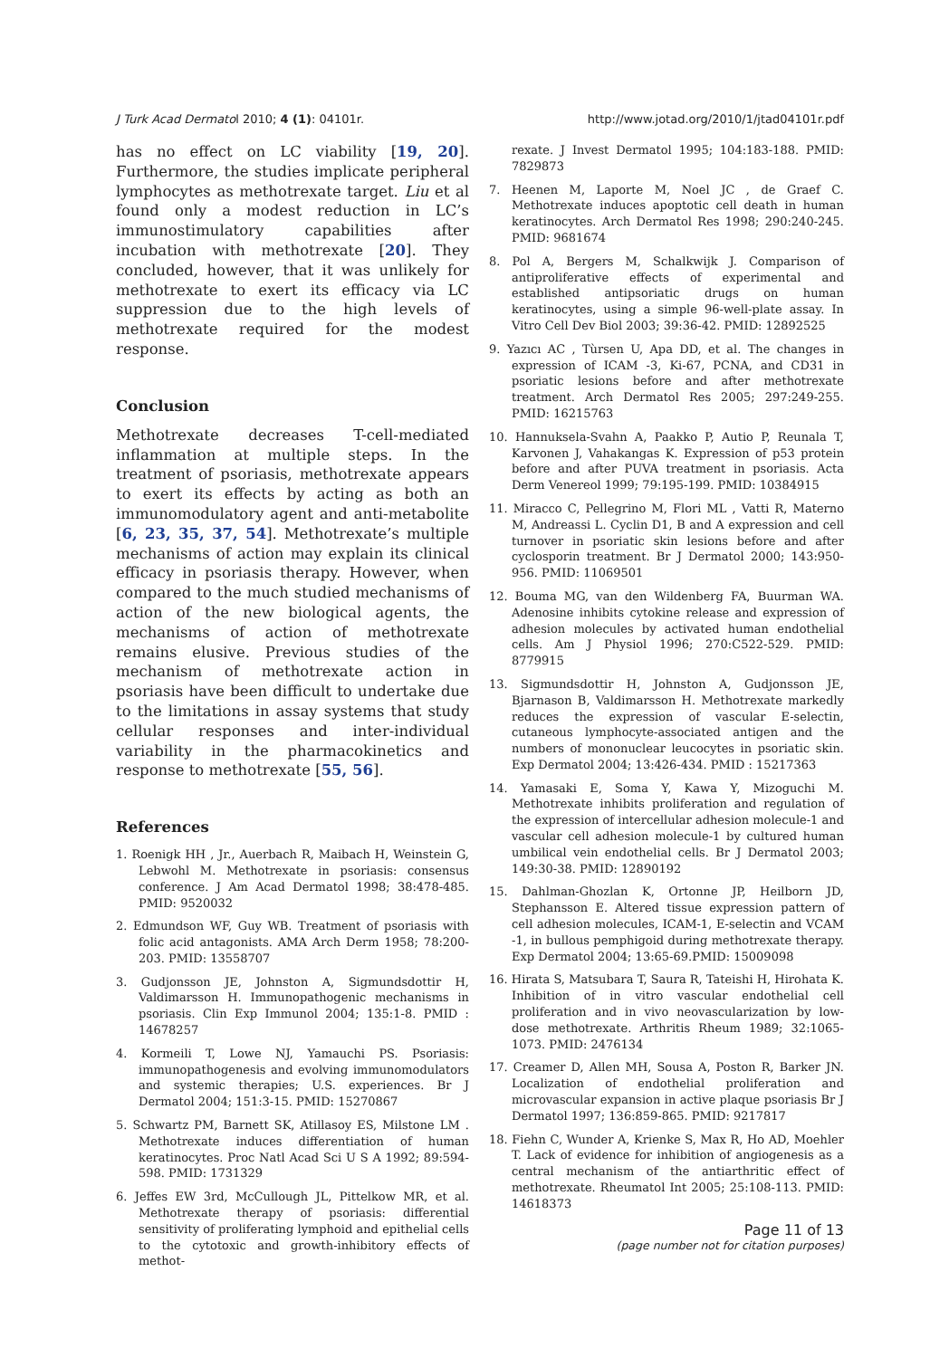J Turk Acad Dermatol 2010; 4 (1): 04101r. http://www.jotad.org/2010/1/jtad04101r.pdf
has no effect on LC viability [19, 20]. Furthermore, the studies implicate peripheral lymphocytes as methotrexate target. Liu et al found only a modest reduction in LC’s immunostimulatory capabilities after incubation with methotrexate [20]. They concluded, however, that it was unlikely for methotrexate to exert its efficacy via LC suppression due to the high levels of methotrexate required for the modest response.
Conclusion
Methotrexate decreases T-cell-mediated inflammation at multiple steps. In the treatment of psoriasis, methotrexate appears to exert its effects by acting as both an immunomodulatory agent and anti-metabolite [6, 23, 35, 37, 54]. Methotrexate’s multiple mechanisms of action may explain its clinical efficacy in psoriasis therapy. However, when compared to the much studied mechanisms of action of the new biological agents, the mechanisms of action of methotrexate remains elusive. Previous studies of the mechanism of methotrexate action in psoriasis have been difficult to undertake due to the limitations in assay systems that study cellular responses and inter-individual variability in the pharmacokinetics and response to methotrexate [55, 56].
References
1. Roenigk HH , Jr., Auerbach R, Maibach H, Weinstein G, Lebwohl M. Methotrexate in psoriasis: consensus conference. J Am Acad Dermatol 1998; 38:478-485. PMID: 9520032
2. Edmundson WF, Guy WB. Treatment of psoriasis with folic acid antagonists. AMA Arch Derm 1958; 78:200-203. PMID: 13558707
3. Gudjonsson JE, Johnston A, Sigmundsdottir H, Valdimarsson H. Immunopathogenic mechanisms in psoriasis. Clin Exp Immunol 2004; 135:1-8. PMID : 14678257
4. Kormeili T, Lowe NJ, Yamauchi PS. Psoriasis: immunopathogenesis and evolving immunomodulators and systemic therapies; U.S. experiences. Br J Dermatol 2004; 151:3-15. PMID: 15270867
5. Schwartz PM, Barnett SK, Atillasoy ES, Milstone LM . Methotrexate induces differentiation of human keratinocytes. Proc Natl Acad Sci U S A 1992; 89:594-598. PMID: 1731329
6. Jeffes EW 3rd, McCullough JL, Pittelkow MR, et al. Methotrexate therapy of psoriasis: differential sensitivity of proliferating lymphoid and epithelial cells to the cytotoxic and growth-inhibitory effects of methot-
rexate. J Invest Dermatol 1995; 104:183-188. PMID: 7829873
7. Heenen M, Laporte M, Noel JC , de Graef C. Methotrexate induces apoptotic cell death in human keratinocytes. Arch Dermatol Res 1998; 290:240-245. PMID: 9681674
8. Pol A, Bergers M, Schalkwijk J. Comparison of antiproliferative effects of experimental and established antipsoriatic drugs on human keratinocytes, using a simple 96-well-plate assay. In Vitro Cell Dev Biol 2003; 39:36-42. PMID: 12892525
9. Yazıcı AC , Tùrsen U, Apa DD, et al. The changes in expression of ICAM -3, Ki-67, PCNA, and CD31 in psoriatic lesions before and after methotrexate treatment. Arch Dermatol Res 2005; 297:249-255. PMID: 16215763
10. Hannuksela-Svahn A, Paakko P, Autio P, Reunala T, Karvonen J, Vahakangas K. Expression of p53 protein before and after PUVA treatment in psoriasis. Acta Derm Venereol 1999; 79:195-199. PMID: 10384915
11. Miracco C, Pellegrino M, Flori ML , Vatti R, Materno M, Andreassi L. Cyclin D1, B and A expression and cell turnover in psoriatic skin lesions before and after cyclosporin treatment. Br J Dermatol 2000; 143:950-956. PMID: 11069501
12. Bouma MG, van den Wildenberg FA, Buurman WA. Adenosine inhibits cytokine release and expression of adhesion molecules by activated human endothelial cells. Am J Physiol 1996; 270:C522-529. PMID: 8779915
13. Sigmundsdottir H, Johnston A, Gudjonsson JE, Bjarnason B, Valdimarsson H. Methotrexate markedly reduces the expression of vascular E-selectin, cutaneous lymphocyte-associated antigen and the numbers of mononuclear leucocytes in psoriatic skin. Exp Dermatol 2004; 13:426-434. PMID : 15217363
14. Yamasaki E, Soma Y, Kawa Y, Mizoguchi M. Methotrexate inhibits proliferation and regulation of the expression of intercellular adhesion molecule-1 and vascular cell adhesion molecule-1 by cultured human umbilical vein endothelial cells. Br J Dermatol 2003; 149:30-38. PMID: 12890192
15. Dahlman-Ghozlan K, Ortonne JP, Heilborn JD, Stephansson E. Altered tissue expression pattern of cell adhesion molecules, ICAM-1, E-selectin and VCAM -1, in bullous pemphigoid during methotrexate therapy. Exp Dermatol 2004; 13:65-69.PMID: 15009098
16. Hirata S, Matsubara T, Saura R, Tateishi H, Hirohata K. Inhibition of in vitro vascular endothelial cell proliferation and in vivo neovascularization by low-dose methotrexate. Arthritis Rheum 1989; 32:1065-1073. PMID: 2476134
17. Creamer D, Allen MH, Sousa A, Poston R, Barker JN. Localization of endothelial proliferation and microvascular expansion in active plaque psoriasis Br J Dermatol 1997; 136:859-865. PMID: 9217817
18. Fiehn C, Wunder A, Krienke S, Max R, Ho AD, Moehler T. Lack of evidence for inhibition of angiogenesis as a central mechanism of the antiarthritic effect of methotrexate. Rheumatol Int 2005; 25:108-113. PMID: 14618373
Page 11 of 13
(page number not for citation purposes)